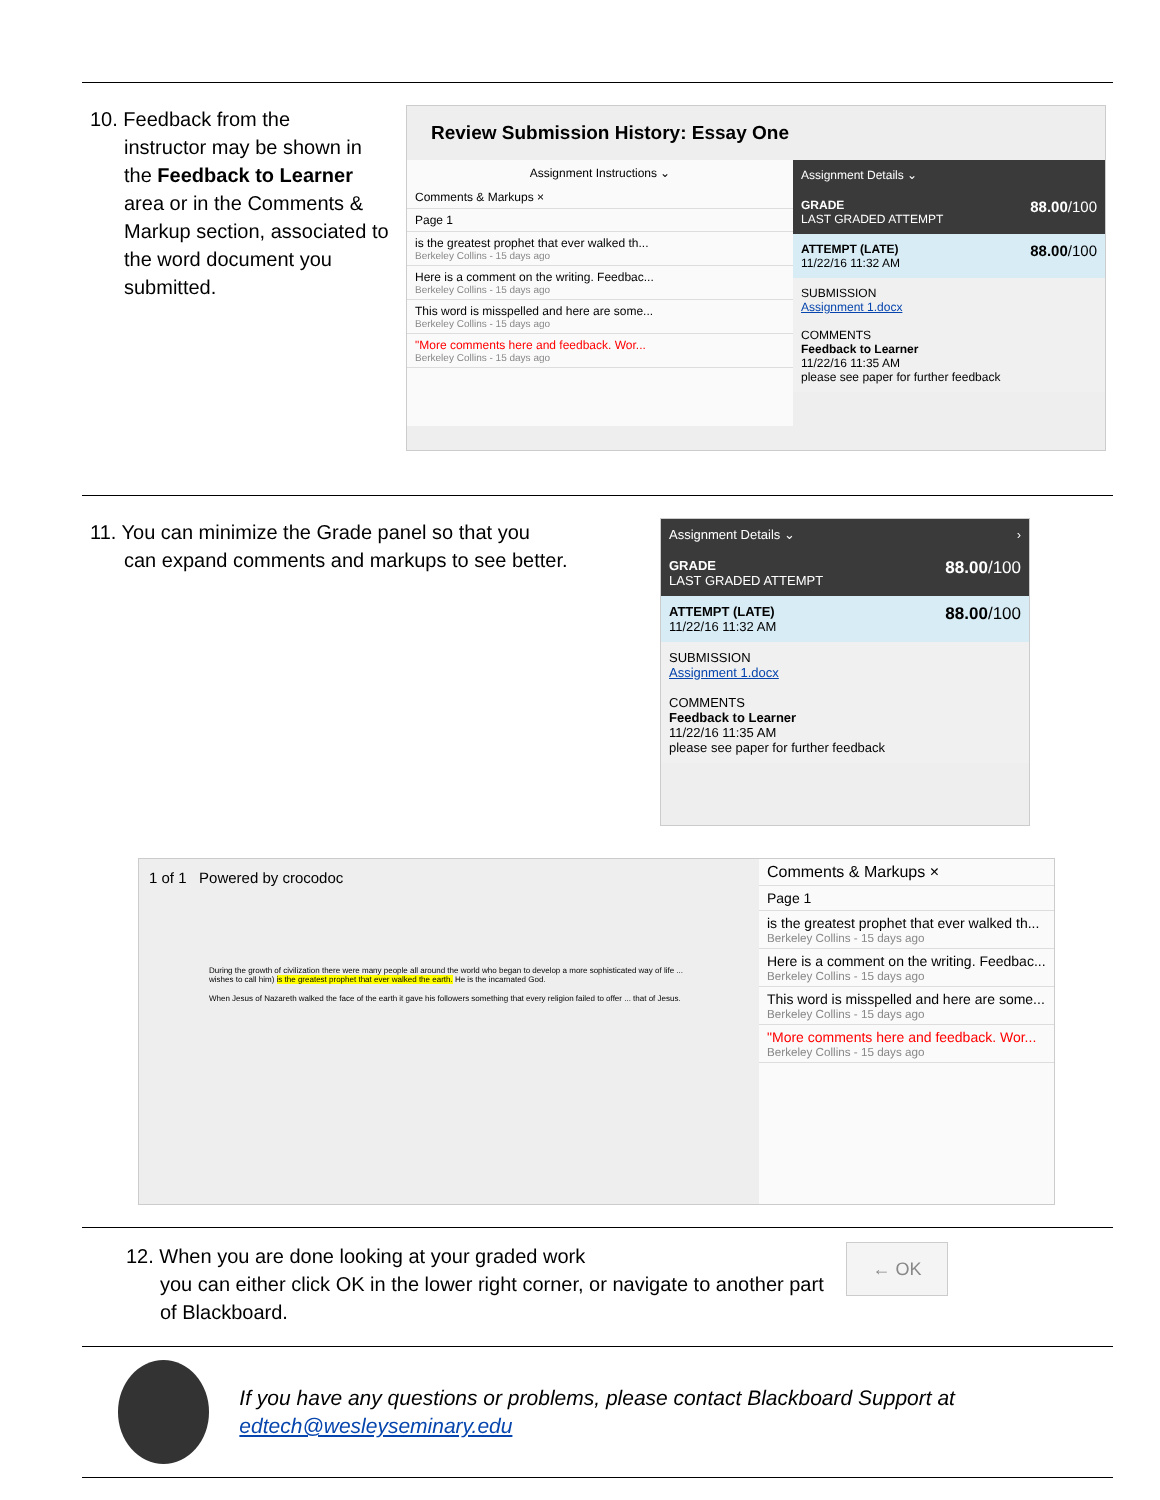10. Feedback from the
instructor may be shown in the Feedback to Learner area or in the Comments & Markup section, associated to the word document you submitted.
Review Submission History: Essay One
Assignment Instructions ⌄
Comments & Markups ×
Page 1
is the greatest prophet that ever walked th...
Berkeley Collins - 15 days ago
Here is a comment on the writing. Feedbac...
Berkeley Collins - 15 days ago
This word is misspelled and here are some...
Berkeley Collins - 15 days ago
"More comments here and feedback. Wor...
Berkeley Collins - 15 days ago
Assignment Details ⌄
GRADE 88.00/100
LAST GRADED ATTEMPT
ATTEMPT (LATE) 88.00/100
11/22/16 11:32 AM
SUBMISSION
Assignment 1.docx
COMMENTS
Feedback to Learner
11/22/16 11:35 AM
please see paper for further feedback
11. You can minimize the Grade panel so that you
can expand comments and markups to see better.
Assignment Details ⌄ ›
GRADE 88.00/100
LAST GRADED ATTEMPT
ATTEMPT (LATE) 88.00/100
11/22/16 11:32 AM
SUBMISSION
Assignment 1.docx
COMMENTS
Feedback to Learner
11/22/16 11:35 AM
please see paper for further feedback
1 of 1 Powered by crocodoc
During the growth of civilization there were many people all around the world who began to develop a more sophisticated way of life ... wishes to call him) is the greatest prophet that ever walked the earth. He is the incarnated God.
When Jesus of Nazareth walked the face of the earth it gave his followers something that every religion failed to offer ... that of Jesus.
Comments & Markups ×
Page 1
is the greatest prophet that ever walked th...
Berkeley Collins - 15 days ago
Here is a comment on the writing. Feedbac...
Berkeley Collins - 15 days ago
This word is misspelled and here are some...
Berkeley Collins - 15 days ago
"More comments here and feedback. Wor...
Berkeley Collins - 15 days ago
12. When you are done looking at your graded work
you can either click OK in the lower right corner, or navigate to another part of Blackboard.
← OK
If you have any questions or problems, please contact Blackboard Support at edtech@wesleyseminary.edu